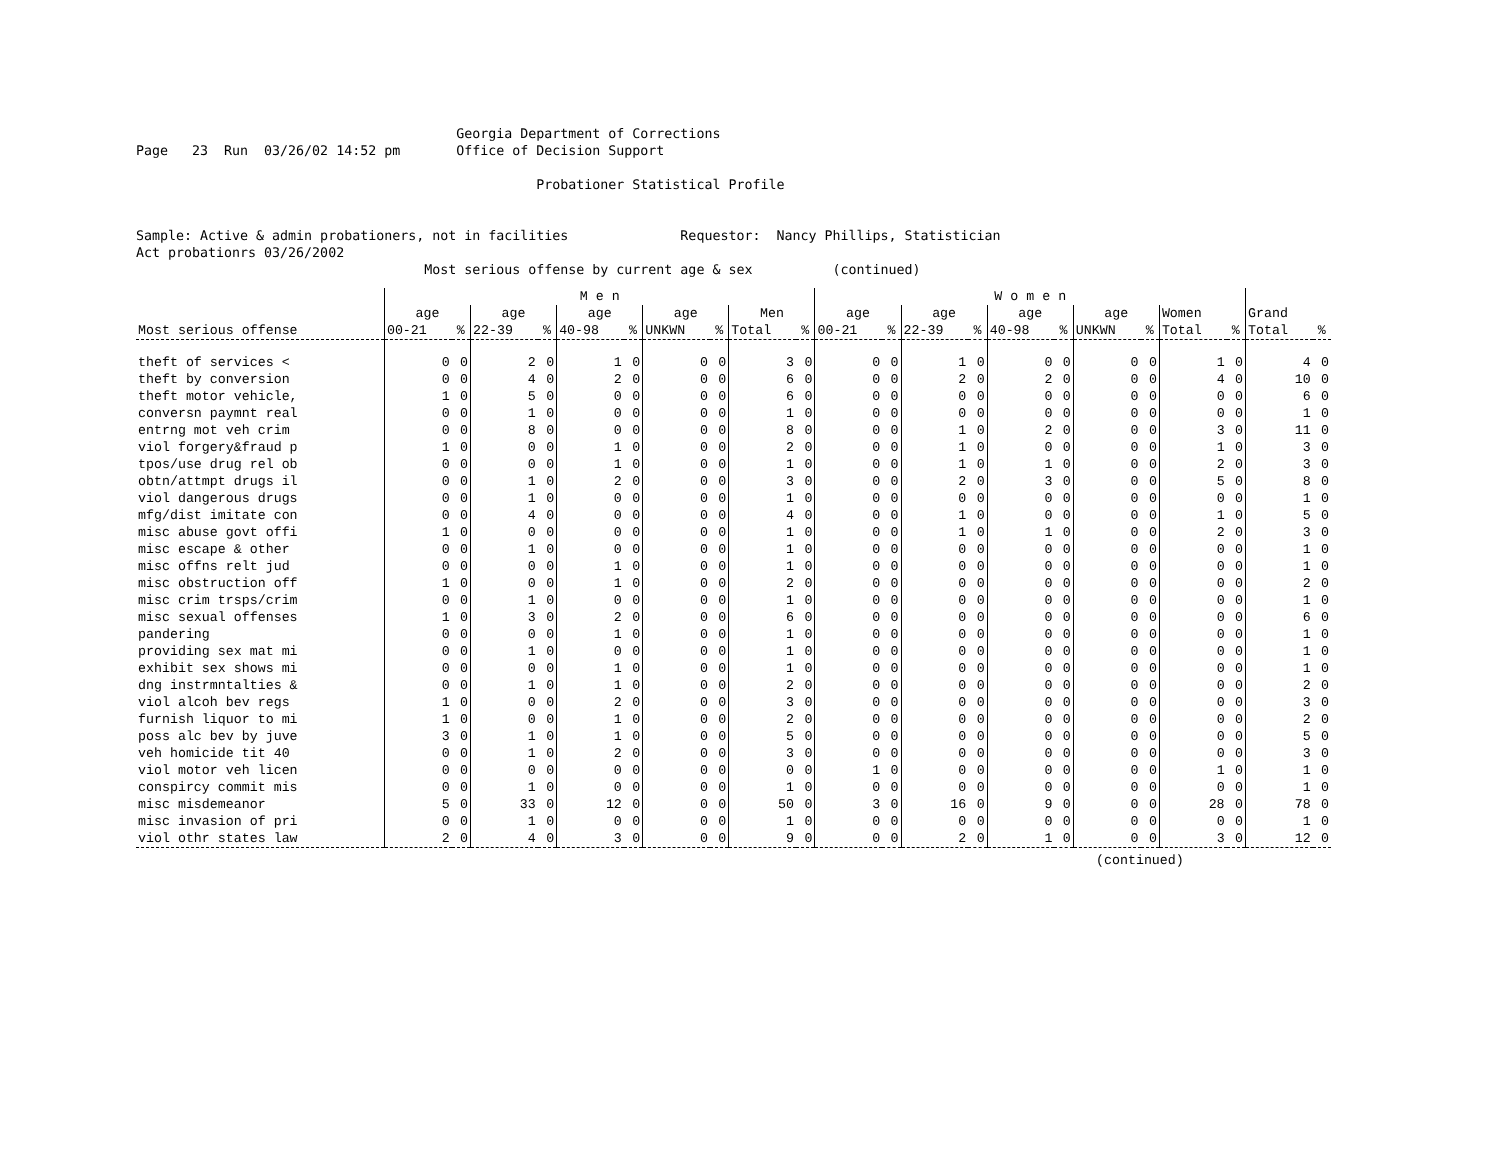Georgia Department of Corrections
Page   23  Run  03/26/02 14:52 pm       Office of Decision Support

                                                  Probationer Statistical Profile


Sample: Active & admin probationers, not in facilities              Requestor:  Nancy Phillips, Statistician
Act probationrs 03/26/2002
                                    Most serious offense by current age & sex          (continued)
| | M e n | | | | | | | | | | W o m e n | | | | | | | | | | | |
| --- | --- | --- | --- | --- | --- | --- | --- | --- | --- | --- | --- | --- | --- | --- | --- | --- | --- | --- | --- | --- | --- | --- |
| | age | | age | | age | | age | | Men | | age | | age | | age | | age | | Women | | Grand | |
| Most serious offense | 00-21 | % | 22-39 | % | 40-98 | % | UNKWN | % | Total | % | 00-21 | % | 22-39 | % | 40-98 | % | UNKWN | % | Total | % | Total | % |
| theft of services < | 0 | 0 | 2 | 0 | 1 | 0 | 0 | 0 | 3 | 0 | 0 | 0 | 1 | 0 | 0 | 0 | 0 | 0 | 1 | 0 | 4 | 0 |
| theft by conversion | 0 | 0 | 4 | 0 | 2 | 0 | 0 | 0 | 6 | 0 | 0 | 0 | 2 | 0 | 2 | 0 | 0 | 0 | 4 | 0 | 10 | 0 |
| theft motor vehicle, | 1 | 0 | 5 | 0 | 0 | 0 | 0 | 0 | 6 | 0 | 0 | 0 | 0 | 0 | 0 | 0 | 0 | 0 | 0 | 0 | 6 | 0 |
| conversn paymnt real | 0 | 0 | 1 | 0 | 0 | 0 | 0 | 0 | 1 | 0 | 0 | 0 | 0 | 0 | 0 | 0 | 0 | 0 | 0 | 0 | 1 | 0 |
| entrng mot veh crim | 0 | 0 | 8 | 0 | 0 | 0 | 0 | 0 | 8 | 0 | 0 | 0 | 1 | 0 | 2 | 0 | 0 | 0 | 3 | 0 | 11 | 0 |
| viol forgery&fraud p | 1 | 0 | 0 | 0 | 1 | 0 | 0 | 0 | 2 | 0 | 0 | 0 | 1 | 0 | 0 | 0 | 0 | 0 | 1 | 0 | 3 | 0 |
| tpos/use drug rel ob | 0 | 0 | 0 | 0 | 1 | 0 | 0 | 0 | 1 | 0 | 0 | 0 | 1 | 0 | 1 | 0 | 0 | 0 | 2 | 0 | 3 | 0 |
| obtn/attmpt drugs il | 0 | 0 | 1 | 0 | 2 | 0 | 0 | 0 | 3 | 0 | 0 | 0 | 2 | 0 | 3 | 0 | 0 | 0 | 5 | 0 | 8 | 0 |
| viol dangerous drugs | 0 | 0 | 1 | 0 | 0 | 0 | 0 | 0 | 1 | 0 | 0 | 0 | 0 | 0 | 0 | 0 | 0 | 0 | 0 | 0 | 1 | 0 |
| mfg/dist imitate con | 0 | 0 | 4 | 0 | 0 | 0 | 0 | 0 | 4 | 0 | 0 | 0 | 1 | 0 | 0 | 0 | 0 | 0 | 1 | 0 | 5 | 0 |
| misc abuse govt offi | 1 | 0 | 0 | 0 | 0 | 0 | 0 | 0 | 1 | 0 | 0 | 0 | 1 | 0 | 1 | 0 | 0 | 0 | 2 | 0 | 3 | 0 |
| misc escape & other | 0 | 0 | 1 | 0 | 0 | 0 | 0 | 0 | 1 | 0 | 0 | 0 | 0 | 0 | 0 | 0 | 0 | 0 | 0 | 0 | 1 | 0 |
| misc offns relt jud | 0 | 0 | 0 | 0 | 1 | 0 | 0 | 0 | 1 | 0 | 0 | 0 | 0 | 0 | 0 | 0 | 0 | 0 | 0 | 0 | 1 | 0 |
| misc obstruction off | 1 | 0 | 0 | 0 | 1 | 0 | 0 | 0 | 2 | 0 | 0 | 0 | 0 | 0 | 0 | 0 | 0 | 0 | 0 | 0 | 2 | 0 |
| misc crim trsps/crim | 0 | 0 | 1 | 0 | 0 | 0 | 0 | 0 | 1 | 0 | 0 | 0 | 0 | 0 | 0 | 0 | 0 | 0 | 0 | 0 | 1 | 0 |
| misc sexual offenses | 1 | 0 | 3 | 0 | 2 | 0 | 0 | 0 | 6 | 0 | 0 | 0 | 0 | 0 | 0 | 0 | 0 | 0 | 0 | 0 | 6 | 0 |
| pandering | 0 | 0 | 0 | 0 | 1 | 0 | 0 | 0 | 1 | 0 | 0 | 0 | 0 | 0 | 0 | 0 | 0 | 0 | 0 | 0 | 1 | 0 |
| providing sex mat mi | 0 | 0 | 1 | 0 | 0 | 0 | 0 | 0 | 1 | 0 | 0 | 0 | 0 | 0 | 0 | 0 | 0 | 0 | 0 | 0 | 1 | 0 |
| exhibit sex shows mi | 0 | 0 | 0 | 0 | 1 | 0 | 0 | 0 | 1 | 0 | 0 | 0 | 0 | 0 | 0 | 0 | 0 | 0 | 0 | 0 | 1 | 0 |
| dng instrmntalties & | 0 | 0 | 1 | 0 | 1 | 0 | 0 | 0 | 2 | 0 | 0 | 0 | 0 | 0 | 0 | 0 | 0 | 0 | 0 | 0 | 2 | 0 |
| viol alcoh bev regs | 1 | 0 | 0 | 0 | 2 | 0 | 0 | 0 | 3 | 0 | 0 | 0 | 0 | 0 | 0 | 0 | 0 | 0 | 0 | 0 | 3 | 0 |
| furnish liquor to mi | 1 | 0 | 0 | 0 | 1 | 0 | 0 | 0 | 2 | 0 | 0 | 0 | 0 | 0 | 0 | 0 | 0 | 0 | 0 | 0 | 2 | 0 |
| poss alc bev by juve | 3 | 0 | 1 | 0 | 1 | 0 | 0 | 0 | 5 | 0 | 0 | 0 | 0 | 0 | 0 | 0 | 0 | 0 | 0 | 0 | 5 | 0 |
| veh homicide tit 40 | 0 | 0 | 1 | 0 | 2 | 0 | 0 | 0 | 3 | 0 | 0 | 0 | 0 | 0 | 0 | 0 | 0 | 0 | 0 | 0 | 3 | 0 |
| viol motor veh licen | 0 | 0 | 0 | 0 | 0 | 0 | 0 | 0 | 0 | 0 | 1 | 0 | 0 | 0 | 0 | 0 | 0 | 0 | 1 | 0 | 1 | 0 |
| conspircy commit mis | 0 | 0 | 1 | 0 | 0 | 0 | 0 | 0 | 1 | 0 | 0 | 0 | 0 | 0 | 0 | 0 | 0 | 0 | 0 | 0 | 1 | 0 |
| misc misdemeanor | 5 | 0 | 33 | 0 | 12 | 0 | 0 | 0 | 50 | 0 | 3 | 0 | 16 | 0 | 9 | 0 | 0 | 0 | 28 | 0 | 78 | 0 |
| misc invasion of pri | 0 | 0 | 1 | 0 | 0 | 0 | 0 | 0 | 1 | 0 | 0 | 0 | 0 | 0 | 0 | 0 | 0 | 0 | 0 | 0 | 1 | 0 |
| viol othr states law | 2 | 0 | 4 | 0 | 3 | 0 | 0 | 0 | 9 | 0 | 0 | 0 | 2 | 0 | 1 | 0 | 0 | 0 | 3 | 0 | 12 | 0 |
(continued)